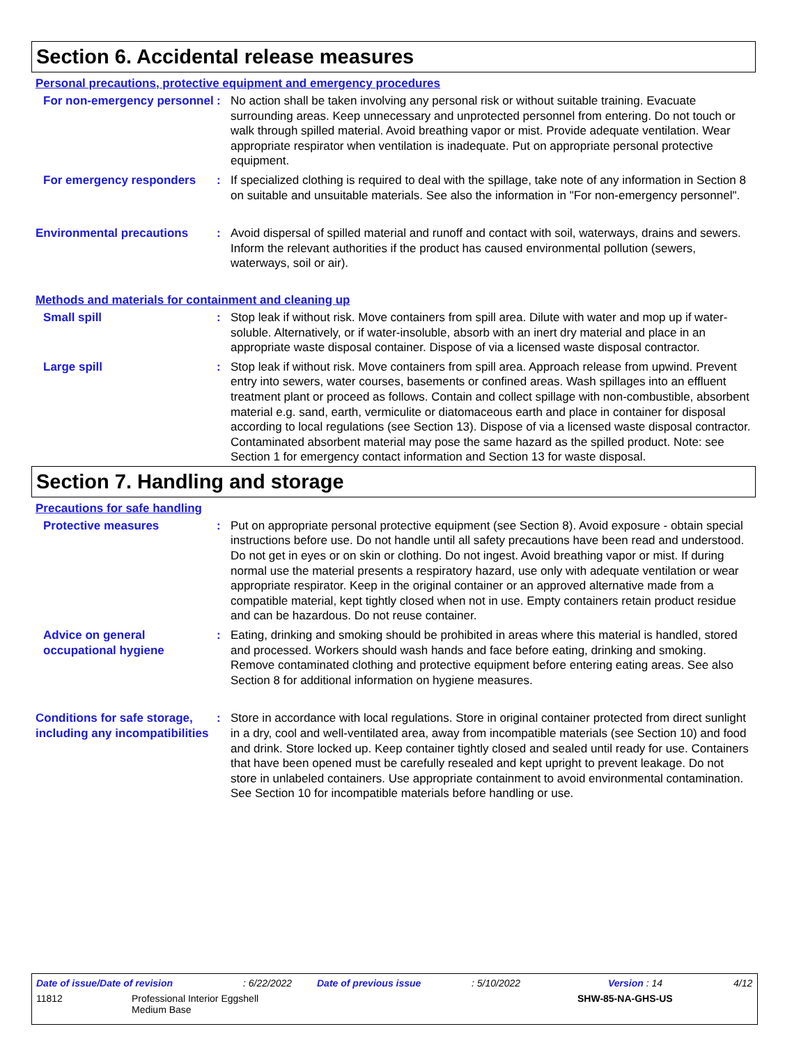Section 6. Accidental release measures
Personal precautions, protective equipment and emergency procedures
For non-emergency personnel
: No action shall be taken involving any personal risk or without suitable training. Evacuate surrounding areas. Keep unnecessary and unprotected personnel from entering. Do not touch or walk through spilled material. Avoid breathing vapor or mist. Provide adequate ventilation. Wear appropriate respirator when ventilation is inadequate. Put on appropriate personal protective equipment.
For emergency responders : If specialized clothing is required to deal with the spillage, take note of any information in Section 8 on suitable and unsuitable materials. See also the information in "For non-emergency personnel".
Environmental precautions : Avoid dispersal of spilled material and runoff and contact with soil, waterways, drains and sewers. Inform the relevant authorities if the product has caused environmental pollution (sewers, waterways, soil or air).
Methods and materials for containment and cleaning up
Small spill : Stop leak if without risk. Move containers from spill area. Dilute with water and mop up if water-soluble. Alternatively, or if water-insoluble, absorb with an inert dry material and place in an appropriate waste disposal container. Dispose of via a licensed waste disposal contractor.
Large spill : Stop leak if without risk. Move containers from spill area. Approach release from upwind. Prevent entry into sewers, water courses, basements or confined areas. Wash spillages into an effluent treatment plant or proceed as follows. Contain and collect spillage with non-combustible, absorbent material e.g. sand, earth, vermiculite or diatomaceous earth and place in container for disposal according to local regulations (see Section 13). Dispose of via a licensed waste disposal contractor. Contaminated absorbent material may pose the same hazard as the spilled product. Note: see Section 1 for emergency contact information and Section 13 for waste disposal.
Section 7. Handling and storage
Precautions for safe handling
Protective measures : Put on appropriate personal protective equipment (see Section 8). Avoid exposure - obtain special instructions before use. Do not handle until all safety precautions have been read and understood. Do not get in eyes or on skin or clothing. Do not ingest. Avoid breathing vapor or mist. If during normal use the material presents a respiratory hazard, use only with adequate ventilation or wear appropriate respirator. Keep in the original container or an approved alternative made from a compatible material, kept tightly closed when not in use. Empty containers retain product residue and can be hazardous. Do not reuse container.
Advice on general occupational hygiene
: Eating, drinking and smoking should be prohibited in areas where this material is handled, stored and processed. Workers should wash hands and face before eating, drinking and smoking. Remove contaminated clothing and protective equipment before entering eating areas. See also Section 8 for additional information on hygiene measures.
Conditions for safe storage, including any incompatibilities
: Store in accordance with local regulations. Store in original container protected from direct sunlight in a dry, cool and well-ventilated area, away from incompatible materials (see Section 10) and food and drink. Store locked up. Keep container tightly closed and sealed until ready for use. Containers that have been opened must be carefully resealed and kept upright to prevent leakage. Do not store in unlabeled containers. Use appropriate containment to avoid environmental contamination. See Section 10 for incompatible materials before handling or use.
Date of issue/Date of revision: 6/22/2022 Date of previous issue: 5/10/2022 Version : 14 4/12
11812 Professional Interior Eggshell
Medium Base SHW-85-NA-GHS-US